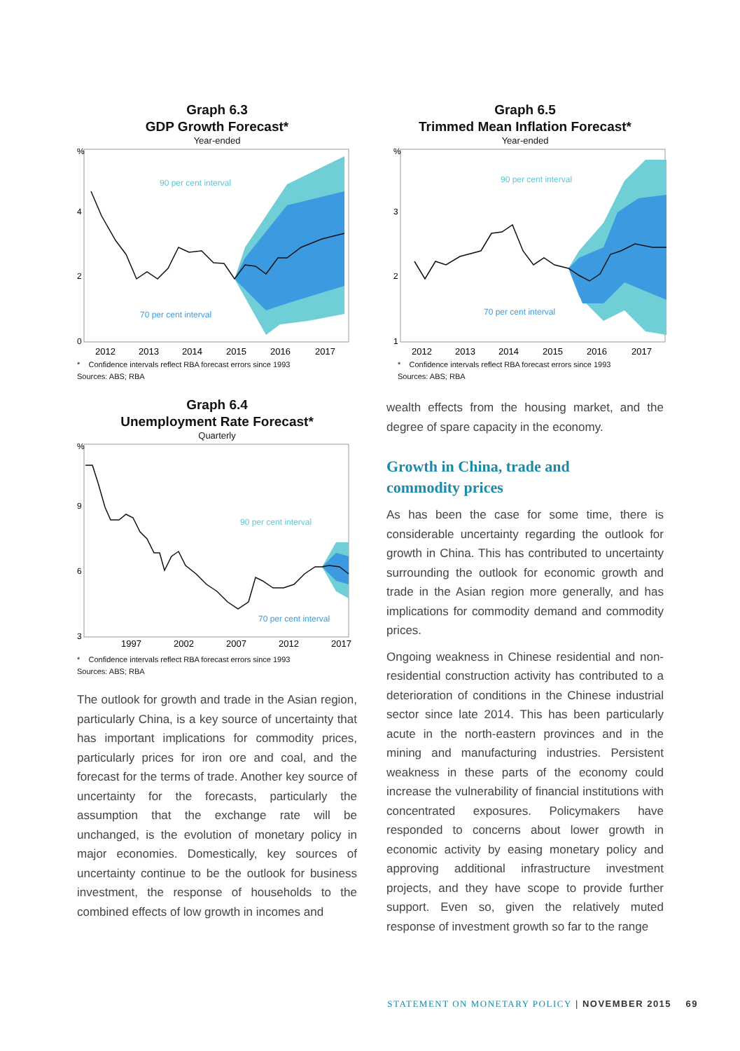Graph 6.3
GDP Growth Forecast*
Year-ended
90 per cent interval
70 per cent interval
%
4
2
0
2012
2013
2014
2015
2016
2017
* Confidence intervals reflect RBA forecast errors since 1993
Sources: ABS; RBA
Graph 6.4
Unemployment Rate Forecast*
Quarterly
90 per cent interval
70 per cent interval
%
9
6
3
1997
2002
2007
2012
2017
* Confidence intervals reflect RBA forecast errors since 1993
Sources: ABS; RBA
The outlook for growth and trade in the Asian region, particularly China, is a key source of uncertainty that has important implications for commodity prices, particularly prices for iron ore and coal, and the forecast for the terms of trade. Another key source of uncertainty for the forecasts, particularly the assumption that the exchange rate will be unchanged, is the evolution of monetary policy in major economies. Domestically, key sources of uncertainty continue to be the outlook for business investment, the response of households to the combined effects of low growth in incomes and
Graph 6.5
Trimmed Mean Inflation Forecast*
Year-ended
90 per cent interval
70 per cent interval
%
3
2
1
2012
2013
2014
2015
2016
2017
* Confidence intervals reflect RBA forecast errors since 1993
Sources: ABS; RBA
wealth effects from the housing market, and the degree of spare capacity in the economy.
Growth in China, trade and
commodity prices
As has been the case for some time, there is considerable uncertainty regarding the outlook for growth in China. This has contributed to uncertainty surrounding the outlook for economic growth and trade in the Asian region more generally, and has implications for commodity demand and commodity prices.
Ongoing weakness in Chinese residential and non-residential construction activity has contributed to a deterioration of conditions in the Chinese industrial sector since late 2014. This has been particularly acute in the north-eastern provinces and in the mining and manufacturing industries. Persistent weakness in these parts of the economy could increase the vulnerability of financial institutions with concentrated exposures. Policymakers have responded to concerns about lower growth in economic activity by easing monetary policy and approving additional infrastructure investment projects, and they have scope to provide further support. Even so, given the relatively muted response of investment growth so far to the range
STATEMENT ON MONETARY POLICY | NOVEMBER 2015 69